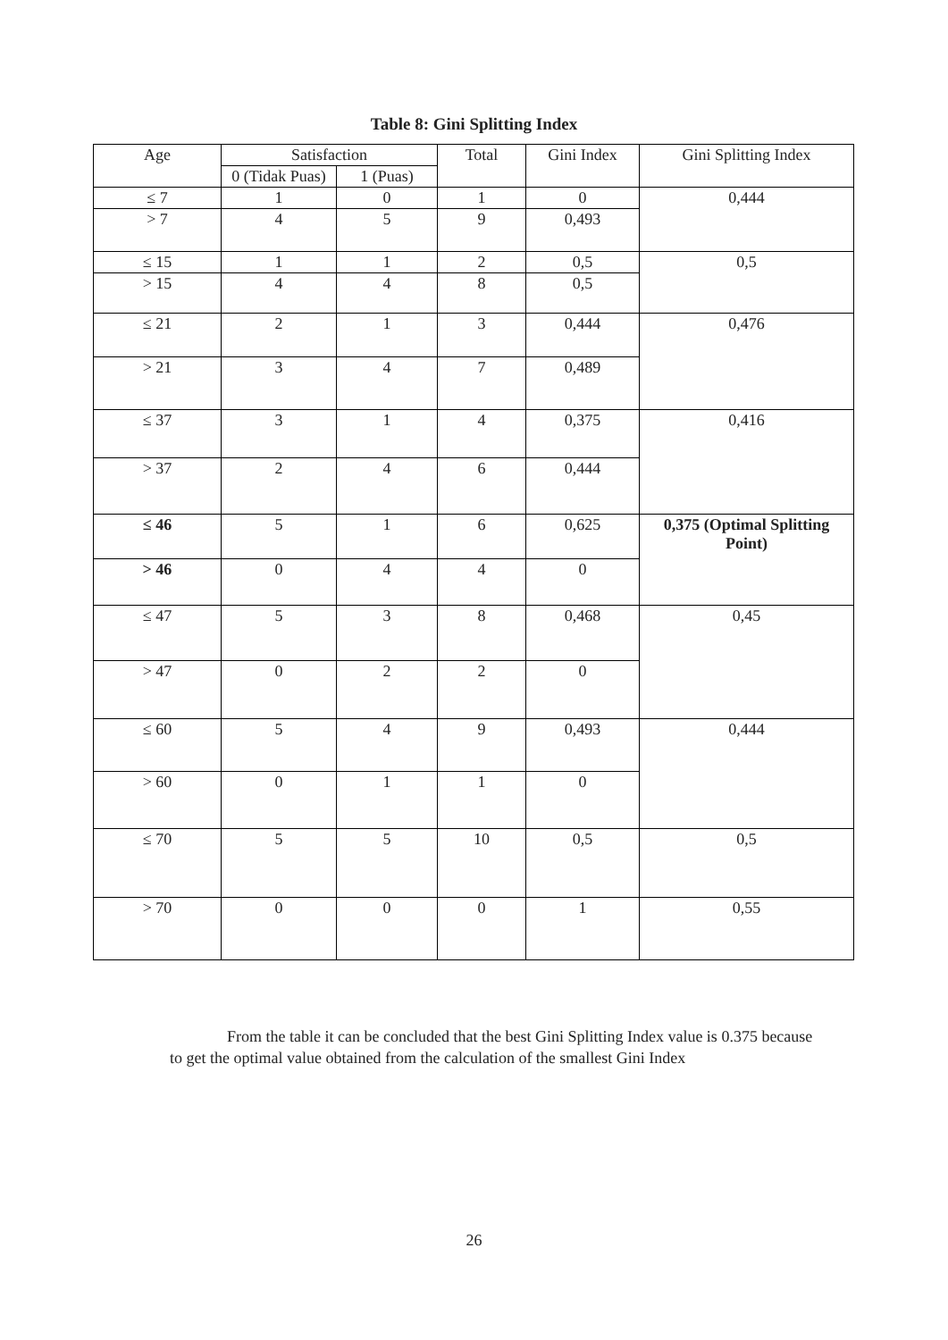Table 8: Gini Splitting Index
| Age | Satisfaction | | Total | Gini Index | Gini Splitting Index |
| --- | --- | --- | --- | --- | --- |
| | 0 (Tidak Puas) | 1 (Puas) | | | |
| ≤ 7 | 1 | 0 | 1 | 0 | 0,444 |
| > 7 | 4 | 5 | 9 | 0,493 | |
| ≤ 15 | 1 | 1 | 2 | 0,5 | 0,5 |
| > 15 | 4 | 4 | 8 | 0,5 | |
| ≤ 21 | 2 | 1 | 3 | 0,444 | 0,476 |
| > 21 | 3 | 4 | 7 | 0,489 | |
| ≤ 37 | 3 | 1 | 4 | 0,375 | 0,416 |
| > 37 | 2 | 4 | 6 | 0,444 | |
| ≤ 46 | 5 | 1 | 6 | 0,625 | 0,375 (Optimal Splitting Point) |
| > 46 | 0 | 4 | 4 | 0 | |
| ≤ 47 | 5 | 3 | 8 | 0,468 | 0,45 |
| > 47 | 0 | 2 | 2 | 0 | |
| ≤ 60 | 5 | 4 | 9 | 0,493 | 0,444 |
| > 60 | 0 | 1 | 1 | 0 | |
| ≤ 70 | 5 | 5 | 10 | 0,5 | 0,5 |
| > 70 | 0 | 0 | 0 | 1 | 0,55 |
From the table it can be concluded that the best Gini Splitting Index value is 0.375 because to get the optimal value obtained from the calculation of the smallest Gini Index
26